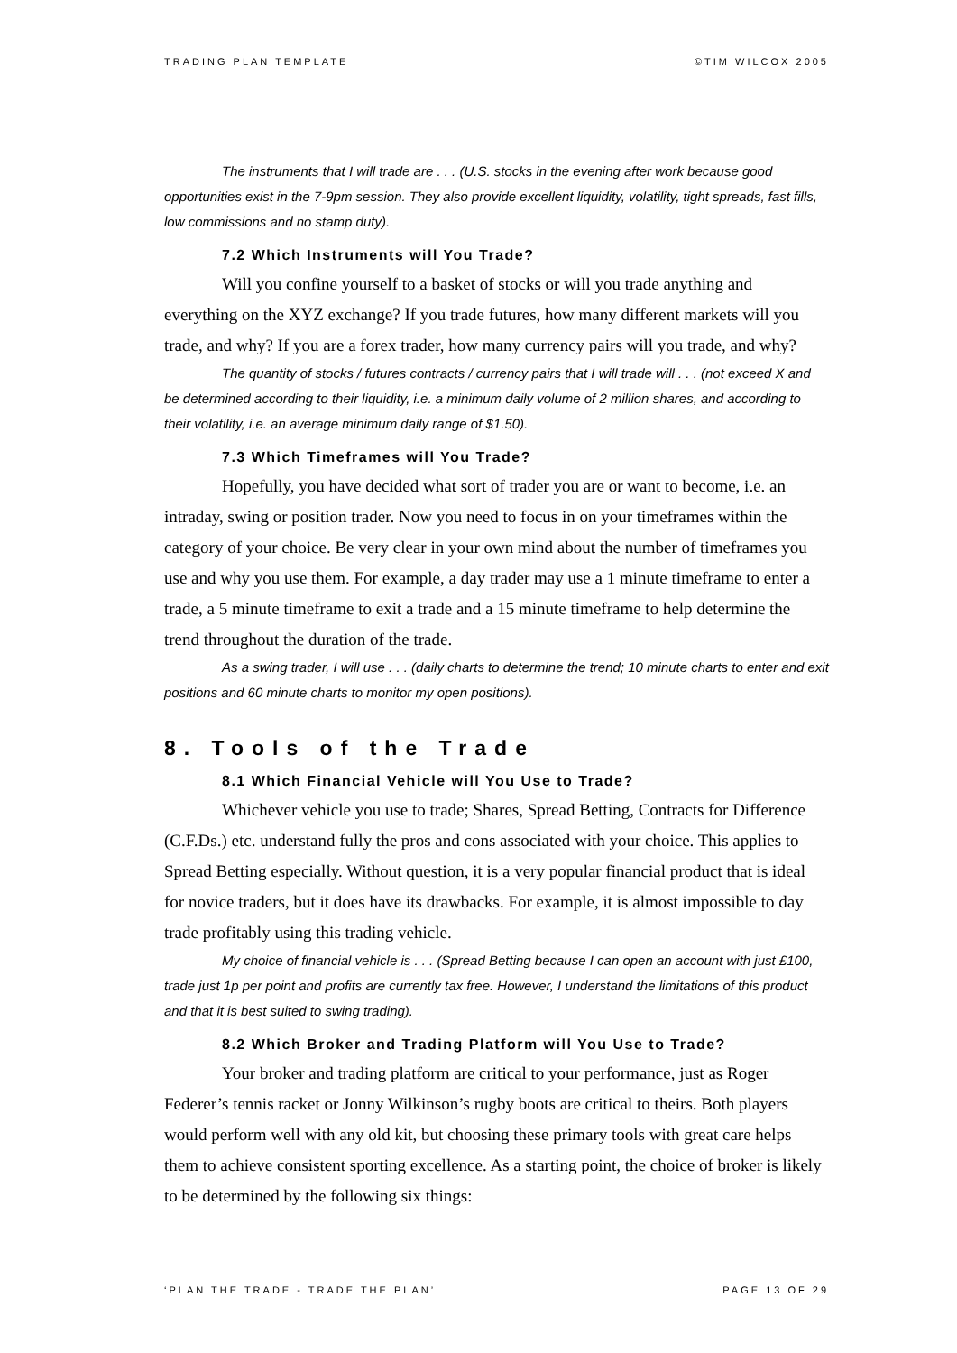TRADING PLAN TEMPLATE ©TIM WILCOX 2005
The instruments that I will trade are . . . (U.S. stocks in the evening after work because good opportunities exist in the 7-9pm session. They also provide excellent liquidity, volatility, tight spreads, fast fills, low commissions and no stamp duty).
7.2 Which Instruments will You Trade?
Will you confine yourself to a basket of stocks or will you trade anything and everything on the XYZ exchange? If you trade futures, how many different markets will you trade, and why? If you are a forex trader, how many currency pairs will you trade, and why?
The quantity of stocks / futures contracts / currency pairs that I will trade will . . . (not exceed X and be determined according to their liquidity, i.e. a minimum daily volume of 2 million shares, and according to their volatility, i.e. an average minimum daily range of $1.50).
7.3 Which Timeframes will You Trade?
Hopefully, you have decided what sort of trader you are or want to become, i.e. an intraday, swing or position trader. Now you need to focus in on your timeframes within the category of your choice. Be very clear in your own mind about the number of timeframes you use and why you use them. For example, a day trader may use a 1 minute timeframe to enter a trade, a 5 minute timeframe to exit a trade and a 15 minute timeframe to help determine the trend throughout the duration of the trade.
As a swing trader, I will use . . . (daily charts to determine the trend; 10 minute charts to enter and exit positions and 60 minute charts to monitor my open positions).
8. Tools of the Trade
8.1 Which Financial Vehicle will You Use to Trade?
Whichever vehicle you use to trade; Shares, Spread Betting, Contracts for Difference (C.F.Ds.) etc. understand fully the pros and cons associated with your choice. This applies to Spread Betting especially. Without question, it is a very popular financial product that is ideal for novice traders, but it does have its drawbacks. For example, it is almost impossible to day trade profitably using this trading vehicle.
My choice of financial vehicle is . . . (Spread Betting because I can open an account with just £100, trade just 1p per point and profits are currently tax free. However, I understand the limitations of this product and that it is best suited to swing trading).
8.2 Which Broker and Trading Platform will You Use to Trade?
Your broker and trading platform are critical to your performance, just as Roger Federer’s tennis racket or Jonny Wilkinson’s rugby boots are critical to theirs. Both players would perform well with any old kit, but choosing these primary tools with great care helps them to achieve consistent sporting excellence. As a starting point, the choice of broker is likely to be determined by the following six things:
‘PLAN THE TRADE - TRADE THE PLAN’ PAGE 13 OF 29